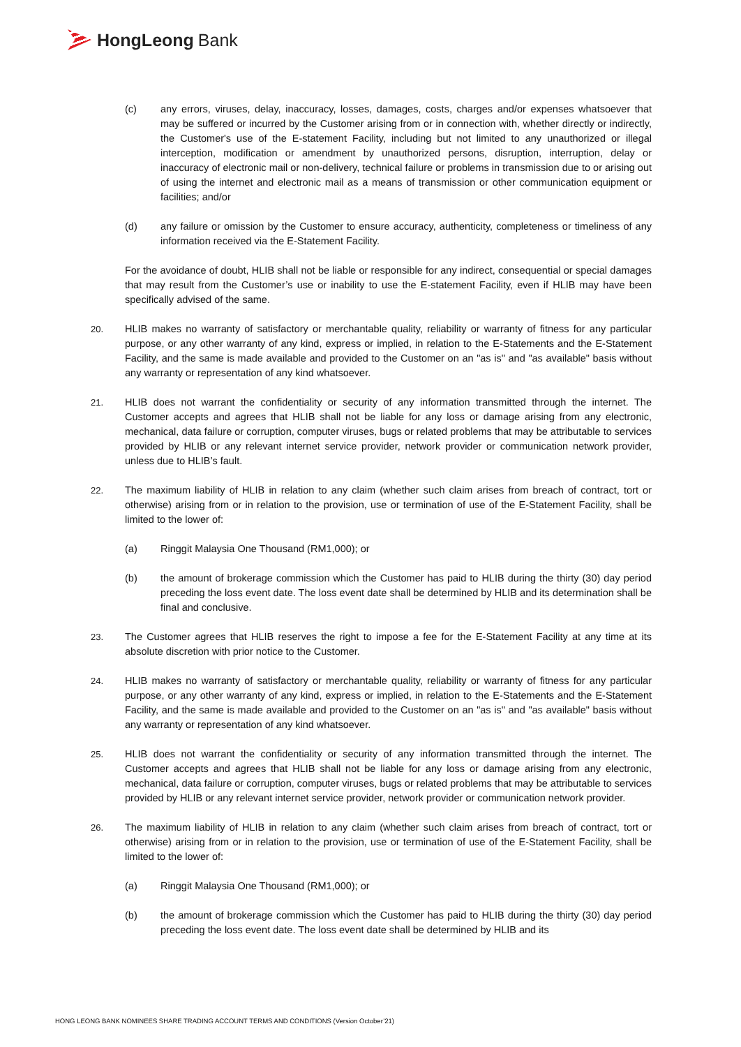HongLeong Bank
(c) any errors, viruses, delay, inaccuracy, losses, damages, costs, charges and/or expenses whatsoever that may be suffered or incurred by the Customer arising from or in connection with, whether directly or indirectly, the Customer's use of the E-statement Facility, including but not limited to any unauthorized or illegal interception, modification or amendment by unauthorized persons, disruption, interruption, delay or inaccuracy of electronic mail or non-delivery, technical failure or problems in transmission due to or arising out of using the internet and electronic mail as a means of transmission or other communication equipment or facilities; and/or
(d) any failure or omission by the Customer to ensure accuracy, authenticity, completeness or timeliness of any information received via the E-Statement Facility.
For the avoidance of doubt, HLIB shall not be liable or responsible for any indirect, consequential or special damages that may result from the Customer’s use or inability to use the E-statement Facility, even if HLIB may have been specifically advised of the same.
20. HLIB makes no warranty of satisfactory or merchantable quality, reliability or warranty of fitness for any particular purpose, or any other warranty of any kind, express or implied, in relation to the E-Statements and the E-Statement Facility, and the same is made available and provided to the Customer on an "as is" and "as available" basis without any warranty or representation of any kind whatsoever.
21. HLIB does not warrant the confidentiality or security of any information transmitted through the internet. The Customer accepts and agrees that HLIB shall not be liable for any loss or damage arising from any electronic, mechanical, data failure or corruption, computer viruses, bugs or related problems that may be attributable to services provided by HLIB or any relevant internet service provider, network provider or communication network provider, unless due to HLIB’s fault.
22. The maximum liability of HLIB in relation to any claim (whether such claim arises from breach of contract, tort or otherwise) arising from or in relation to the provision, use or termination of use of the E-Statement Facility, shall be limited to the lower of:
(a) Ringgit Malaysia One Thousand (RM1,000); or
(b) the amount of brokerage commission which the Customer has paid to HLIB during the thirty (30) day period preceding the loss event date. The loss event date shall be determined by HLIB and its determination shall be final and conclusive.
23. The Customer agrees that HLIB reserves the right to impose a fee for the E-Statement Facility at any time at its absolute discretion with prior notice to the Customer.
24. HLIB makes no warranty of satisfactory or merchantable quality, reliability or warranty of fitness for any particular purpose, or any other warranty of any kind, express or implied, in relation to the E-Statements and the E-Statement Facility, and the same is made available and provided to the Customer on an "as is" and "as available" basis without any warranty or representation of any kind whatsoever.
25. HLIB does not warrant the confidentiality or security of any information transmitted through the internet. The Customer accepts and agrees that HLIB shall not be liable for any loss or damage arising from any electronic, mechanical, data failure or corruption, computer viruses, bugs or related problems that may be attributable to services provided by HLIB or any relevant internet service provider, network provider or communication network provider.
26. The maximum liability of HLIB in relation to any claim (whether such claim arises from breach of contract, tort or otherwise) arising from or in relation to the provision, use or termination of use of the E-Statement Facility, shall be limited to the lower of:
(a) Ringgit Malaysia One Thousand (RM1,000); or
(b) the amount of brokerage commission which the Customer has paid to HLIB during the thirty (30) day period preceding the loss event date. The loss event date shall be determined by HLIB and its
HONG LEONG BANK NOMINEES SHARE TRADING ACCOUNT TERMS AND CONDITIONS (Version October’21)